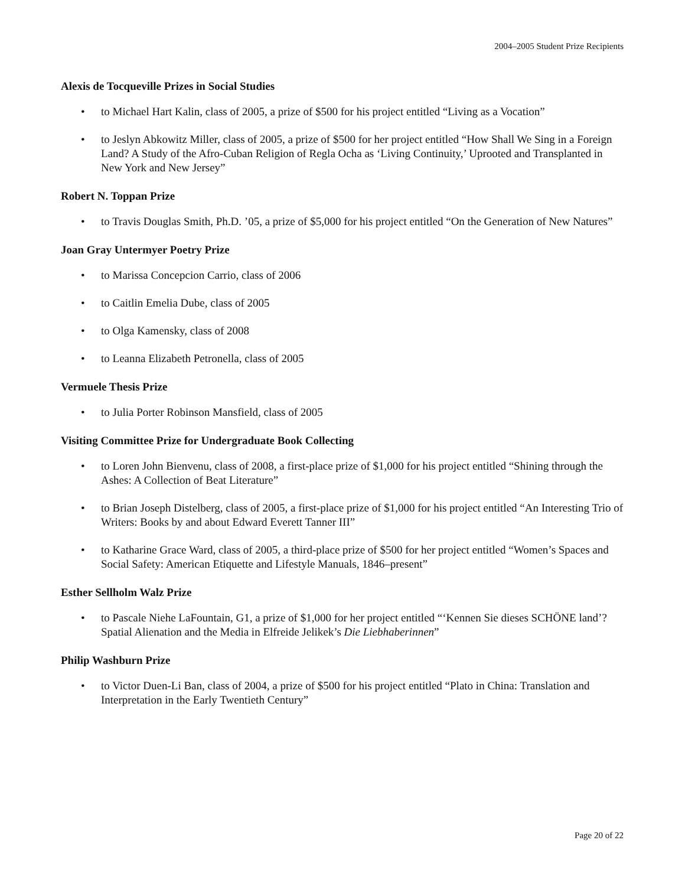2004–2005 Student Prize Recipients
Alexis de Tocqueville Prizes in Social Studies
• to Michael Hart Kalin, class of 2005, a prize of $500 for his project entitled “Living as a Vocation”
• to Jeslyn Abkowitz Miller, class of 2005, a prize of $500 for her project entitled “How Shall We Sing in a Foreign Land? A Study of the Afro-Cuban Religion of Regla Ocha as ‘Living Continuity,’ Uprooted and Transplanted in New York and New Jersey”
Robert N. Toppan Prize
• to Travis Douglas Smith, Ph.D. ’05, a prize of $5,000 for his project entitled “On the Generation of New Natures”
Joan Gray Untermyer Poetry Prize
• to Marissa Concepcion Carrio, class of 2006
• to Caitlin Emelia Dube, class of 2005
• to Olga Kamensky, class of 2008
• to Leanna Elizabeth Petronella, class of 2005
Vermuele Thesis Prize
• to Julia Porter Robinson Mansfield, class of 2005
Visiting Committee Prize for Undergraduate Book Collecting
• to Loren John Bienvenu, class of 2008, a first-place prize of $1,000 for his project entitled “Shining through the Ashes: A Collection of Beat Literature”
• to Brian Joseph Distelberg, class of 2005, a first-place prize of $1,000 for his project entitled “An Interesting Trio of Writers: Books by and about Edward Everett Tanner III”
• to Katharine Grace Ward, class of 2005, a third-place prize of $500 for her project entitled “Women’s Spaces and Social Safety: American Etiquette and Lifestyle Manuals, 1846–present”
Esther Sellholm Walz Prize
• to Pascale Niehe LaFountain, G1, a prize of $1,000 for her project entitled “‘Kennen Sie dieses SCHÖNE land’? Spatial Alienation and the Media in Elfreide Jelikek’s Die Liebhaberinnen”
Philip Washburn Prize
• to Victor Duen-Li Ban, class of 2004, a prize of $500 for his project entitled “Plato in China: Translation and Interpretation in the Early Twentieth Century”
Page 20 of 22